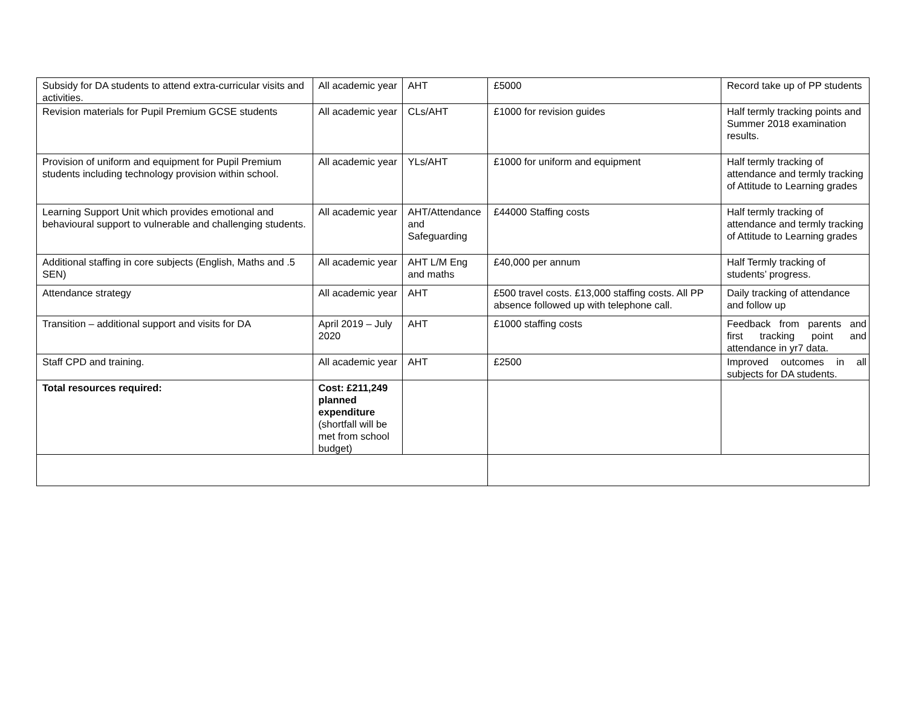| Subsidy for DA students to attend extra-curricular visits and activities. | All academic year | AHT | £5000 | Record take up of PP students |
| Revision materials for Pupil Premium GCSE students | All academic year | CLs/AHT | £1000 for revision guides | Half termly tracking points and Summer 2018 examination results. |
| Provision of uniform and equipment for Pupil Premium students including technology provision within school. | All academic year | YLs/AHT | £1000 for uniform and equipment | Half termly tracking of attendance and termly tracking of Attitude to Learning grades |
| Learning Support Unit which provides emotional and behavioural support to vulnerable and challenging students. | All academic year | AHT/Attendance and Safeguarding | £44000 Staffing costs | Half termly tracking of attendance and termly tracking of Attitude to Learning grades |
| Additional staffing in core subjects (English, Maths and .5 SEN) | All academic year | AHT L/M Eng and maths | £40,000 per annum | Half Termly tracking of students’ progress. |
| Attendance strategy | All academic year | AHT | £500 travel costs. £13,000 staffing costs. All PP absence followed up with telephone call. | Daily tracking of attendance and follow up |
| Transition – additional support and visits for DA | April 2019 – July 2020 | AHT | £1000 staffing costs | Feedback from parents and first tracking point and attendance in yr7 data. |
| Staff CPD and training. | All academic year | AHT | £2500 | Improved outcomes in all subjects for DA students. |
| Total resources required: | Cost: £211,249 planned expenditure (shortfall will be met from school budget) | | | |